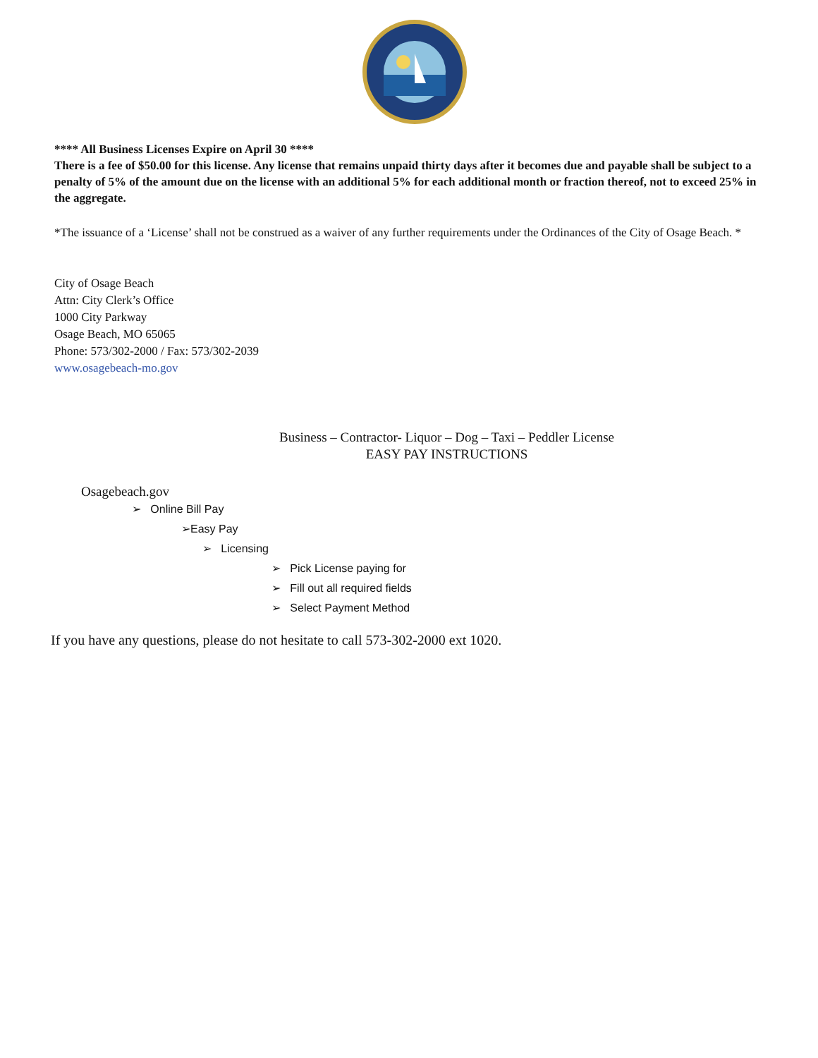**** All Business Licenses Expire on April 30 ****
There is a fee of $50.00 for this license. Any license that remains unpaid thirty days after it becomes due and payable shall be subject to a penalty of 5% of the amount due on the license with an additional 5% for each additional month or fraction thereof, not to exceed 25% in the aggregate.
*The issuance of a ‘License’ shall not be construed as a waiver of any further requirements under the Ordinances of the City of Osage Beach. *
City of Osage Beach
Attn: City Clerk’s Office
1000 City Parkway
Osage Beach, MO 65065
Phone: 573/302-2000 / Fax: 573/302-2039
www.osagebeach-mo.gov
Business – Contractor- Liquor – Dog – Taxi – Peddler License
EASY PAY INSTRUCTIONS
Osagebeach.gov
➢ Online Bill Pay
➢Easy Pay
➢ Licensing
➢ Pick License paying for
➢ Fill out all required fields
➢ Select Payment Method
If you have any questions, please do not hesitate to call 573-302-2000 ext 1020.